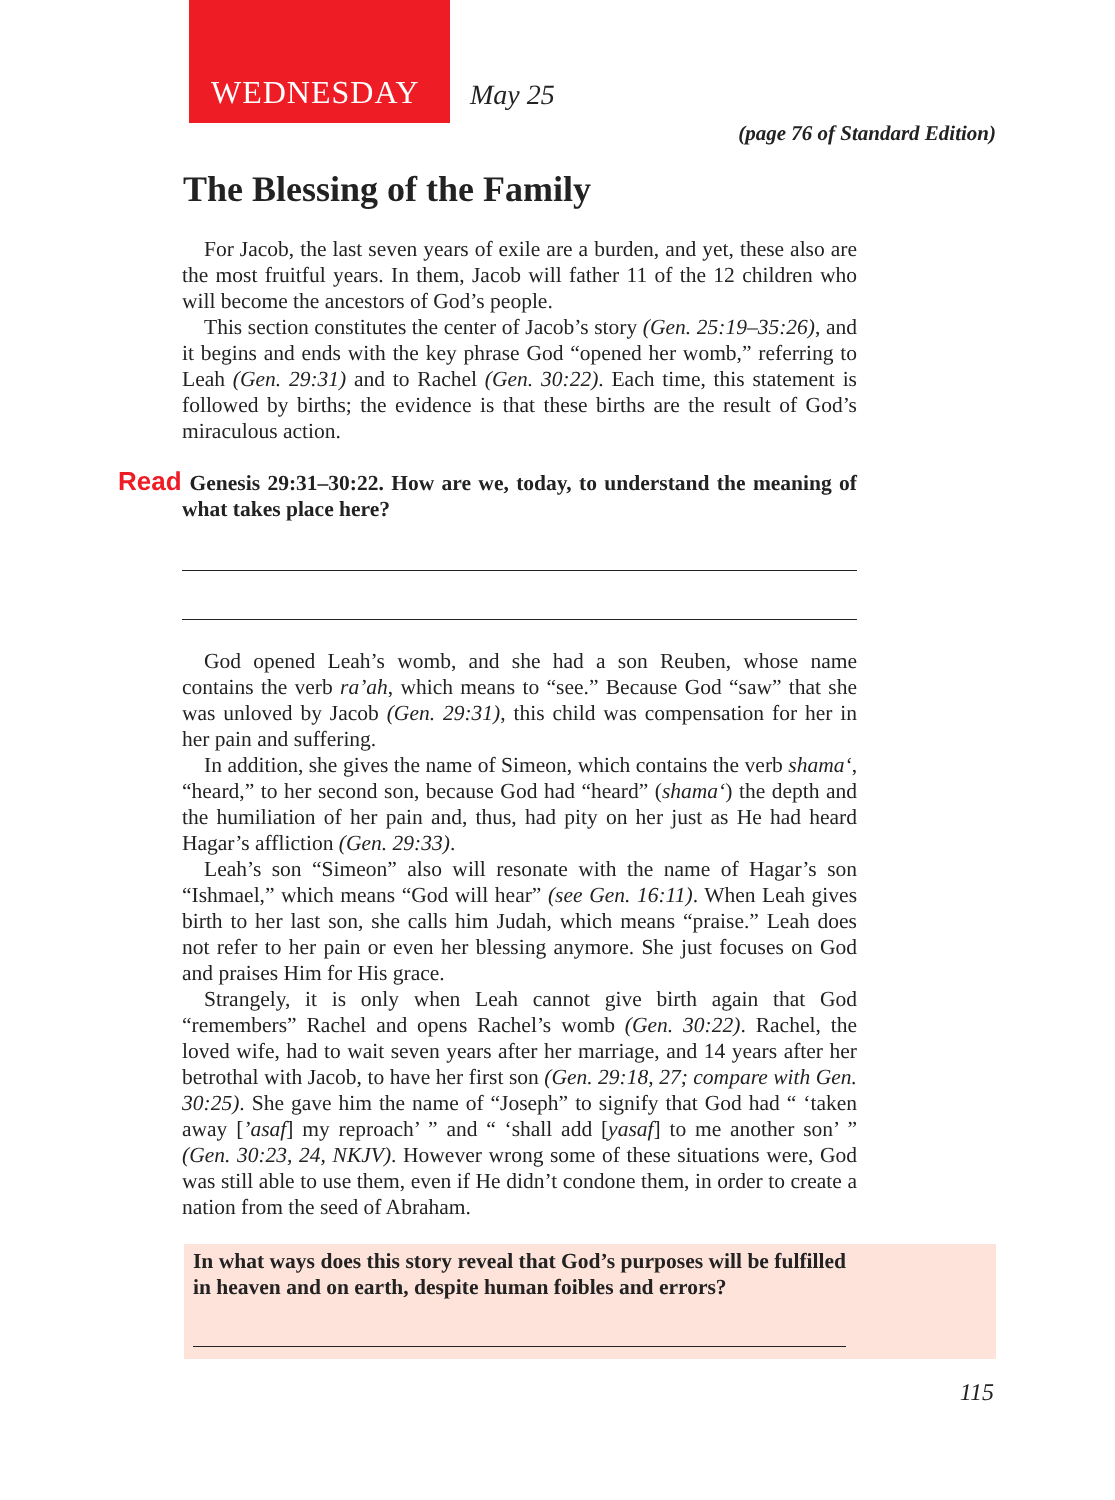WEDNESDAY
May 25
(page 76 of Standard Edition)
The Blessing of the Family
For Jacob, the last seven years of exile are a burden, and yet, these also are the most fruitful years. In them, Jacob will father 11 of the 12 children who will become the ancestors of God’s people.
This section constitutes the center of Jacob’s story (Gen. 25:19–35:26), and it begins and ends with the key phrase God “opened her womb,” referring to Leah (Gen. 29:31) and to Rachel (Gen. 30:22). Each time, this statement is followed by births; the evidence is that these births are the result of God’s miraculous action.
Read Genesis 29:31–30:22. How are we, today, to understand the meaning of what takes place here?
God opened Leah’s womb, and she had a son Reuben, whose name contains the verb ra’ah, which means to “see.” Because God “saw” that she was unloved by Jacob (Gen. 29:31), this child was compensation for her in her pain and suffering.
In addition, she gives the name of Simeon, which contains the verb shama‘, “heard,” to her second son, because God had “heard” (shama‘) the depth and the humiliation of her pain and, thus, had pity on her just as He had heard Hagar’s affliction (Gen. 29:33).
Leah’s son “Simeon” also will resonate with the name of Hagar’s son “Ishmael,” which means “God will hear” (see Gen. 16:11). When Leah gives birth to her last son, she calls him Judah, which means “praise.” Leah does not refer to her pain or even her blessing anymore. She just focuses on God and praises Him for His grace.
Strangely, it is only when Leah cannot give birth again that God “remembers” Rachel and opens Rachel’s womb (Gen. 30:22). Rachel, the loved wife, had to wait seven years after her marriage, and 14 years after her betrothal with Jacob, to have her first son (Gen. 29:18, 27; compare with Gen. 30:25). She gave him the name of “Joseph” to signify that God had “ ‘taken away [’asaf] my reproach’ ” and “ ‘shall add [yasaf] to me another son’ ” (Gen. 30:23, 24, NKJV). However wrong some of these situations were, God was still able to use them, even if He didn’t condone them, in order to create a nation from the seed of Abraham.
In what ways does this story reveal that God’s purposes will be fulfilled in heaven and on earth, despite human foibles and errors?
115